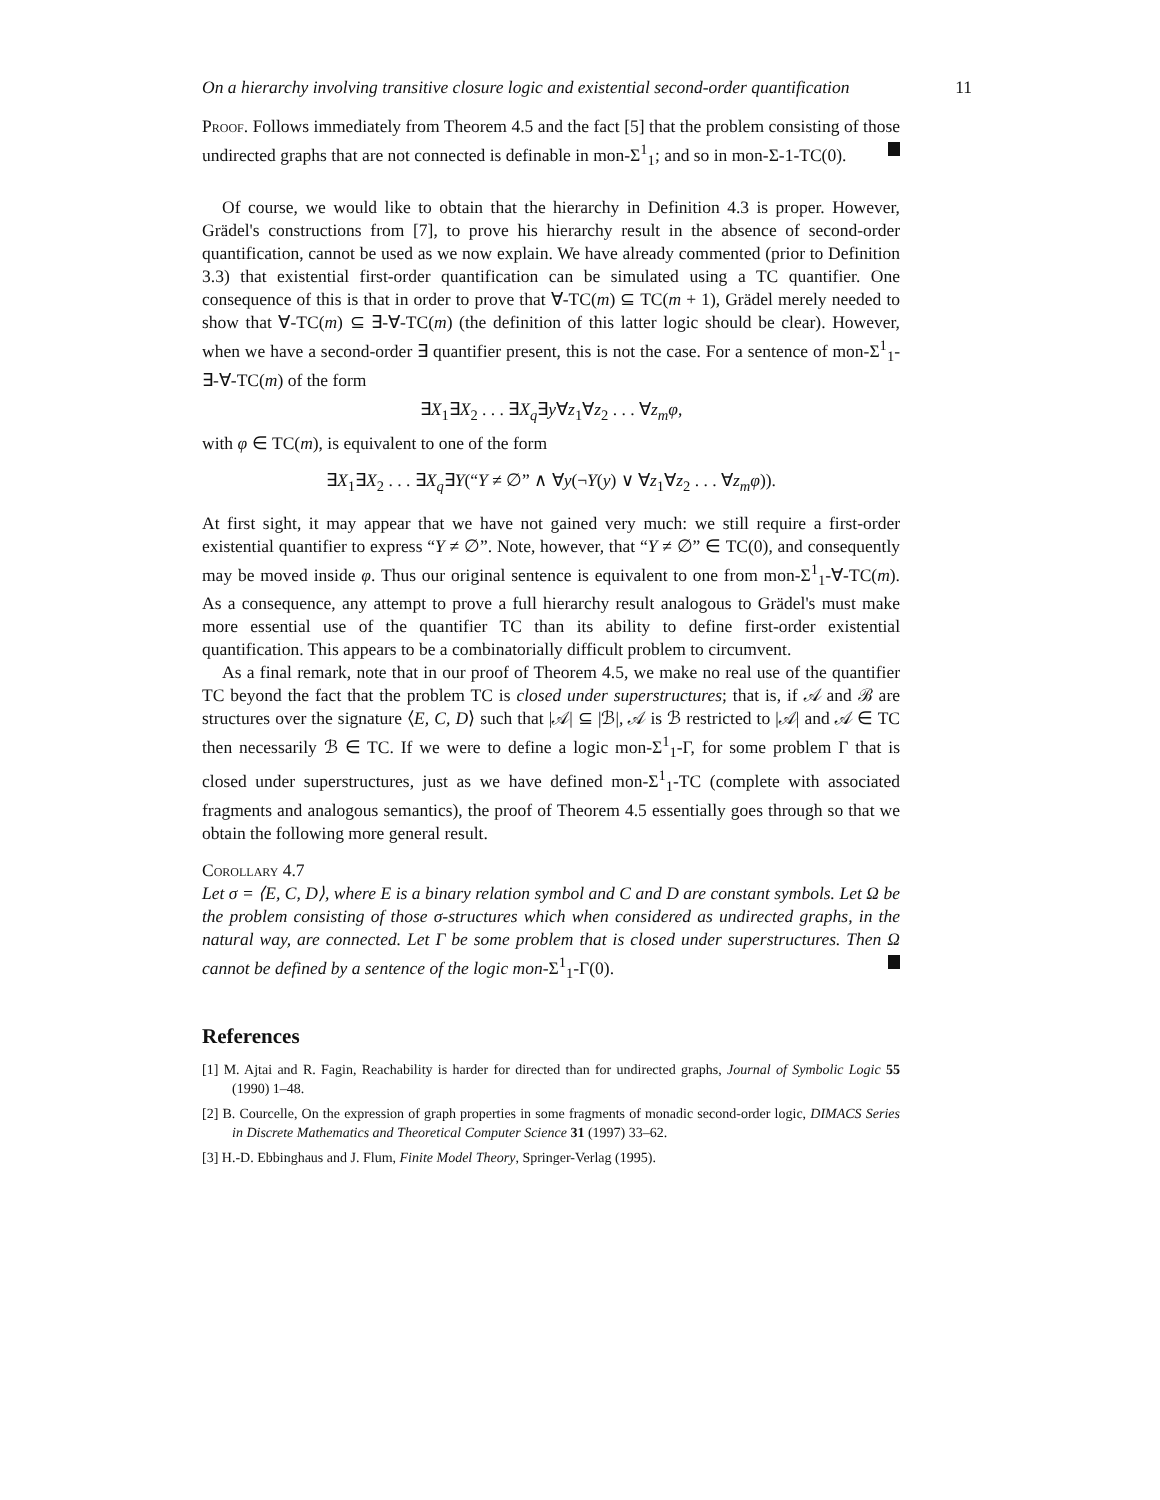On a hierarchy involving transitive closure logic and existential second-order quantification 11
Proof. Follows immediately from Theorem 4.5 and the fact [5] that the problem consisting of those undirected graphs that are not connected is definable in mon-Σ<sup>1</sup><sub>1</sub>; and so in mon-Σ-1-TC(0).
Of course, we would like to obtain that the hierarchy in Definition 4.3 is proper. However, Grädel's constructions from [7], to prove his hierarchy result in the absence of second-order quantification, cannot be used as we now explain. We have already commented (prior to Definition 3.3) that existential first-order quantification can be simulated using a TC quantifier. One consequence of this is that in order to prove that ∀-TC(m) ⊆ TC(m + 1), Grädel merely needed to show that ∀-TC(m) ⊆ ∃-∀-TC(m) (the definition of this latter logic should be clear). However, when we have a second-order ∃ quantifier present, this is not the case. For a sentence of mon-Σ<sup>1</sup><sub>1</sub>-∃-∀-TC(m) of the form
∃X<sub>1</sub>∃X<sub>2</sub> . . . ∃X<sub>q</sub>∃y∀z<sub>1</sub>∀z<sub>2</sub> . . . ∀z<sub>m</sub>φ,
with φ ∈ TC(m), is equivalent to one of the form
∃X<sub>1</sub>∃X<sub>2</sub> . . . ∃X<sub>q</sub>∃Y(“Y ≠ ∅” ∧ ∀y(¬Y(y) ∨ ∀z<sub>1</sub>∀z<sub>2</sub> . . . ∀z<sub>m</sub>φ)).
At first sight, it may appear that we have not gained very much: we still require a first-order existential quantifier to express “Y ≠ ∅”. Note, however, that “Y ≠ ∅” ∈ TC(0), and consequently may be moved inside φ. Thus our original sentence is equivalent to one from mon-Σ<sup>1</sup><sub>1</sub>-∀-TC(m). As a consequence, any attempt to prove a full hierarchy result analogous to Grädel's must make more essential use of the quantifier TC than its ability to define first-order existential quantification. This appears to be a combinatorially difficult problem to circumvent.
As a final remark, note that in our proof of Theorem 4.5, we make no real use of the quantifier TC beyond the fact that the problem TC is closed under superstructures; that is, if 𝒜 and ℬ are structures over the signature ⟨E, C, D⟩ such that |𝒜| ⊆ |ℬ|, 𝒜 is ℬ restricted to |𝒜| and 𝒜 ∈ TC then necessarily ℬ ∈ TC. If we were to define a logic mon-Σ<sup>1</sup><sub>1</sub>-Γ, for some problem Γ that is closed under superstructures, just as we have defined mon-Σ<sup>1</sup><sub>1</sub>-TC (complete with associated fragments and analogous semantics), the proof of Theorem 4.5 essentially goes through so that we obtain the following more general result.
Corollary 4.7
Let σ = ⟨E, C, D⟩, where E is a binary relation symbol and C and D are constant symbols. Let Ω be the problem consisting of those σ-structures which when considered as undirected graphs, in the natural way, are connected. Let Γ be some problem that is closed under superstructures. Then Ω cannot be defined by a sentence of the logic mon-Σ<sup>1</sup><sub>1</sub>-Γ(0).
References
[1] M. Ajtai and R. Fagin, Reachability is harder for directed than for undirected graphs, Journal of Symbolic Logic 55 (1990) 1–48.
[2] B. Courcelle, On the expression of graph properties in some fragments of monadic second-order logic, DIMACS Series in Discrete Mathematics and Theoretical Computer Science 31 (1997) 33–62.
[3] H.-D. Ebbinghaus and J. Flum, Finite Model Theory, Springer-Verlag (1995).